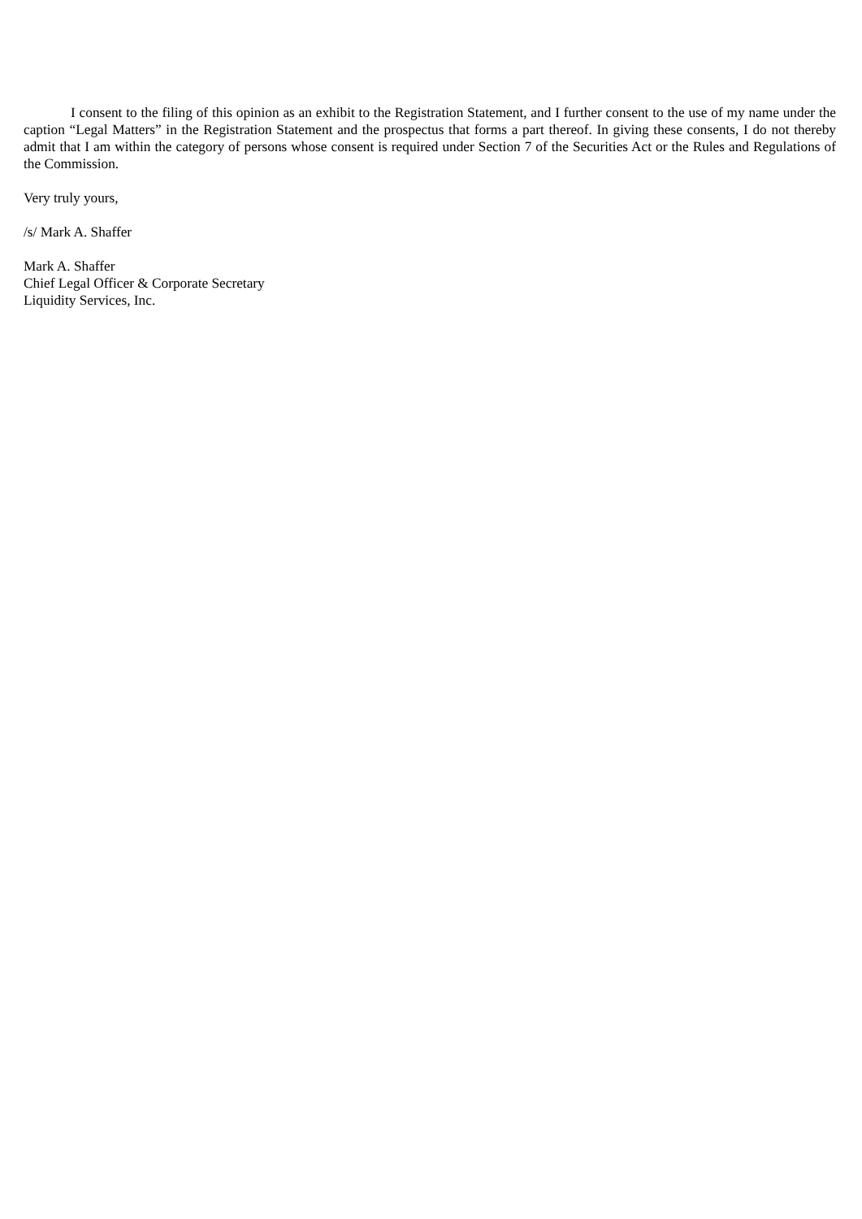I consent to the filing of this opinion as an exhibit to the Registration Statement, and I further consent to the use of my name under the caption “Legal Matters” in the Registration Statement and the prospectus that forms a part thereof. In giving these consents, I do not thereby admit that I am within the category of persons whose consent is required under Section 7 of the Securities Act or the Rules and Regulations of the Commission.
Very truly yours,
/s/ Mark A. Shaffer
Mark A. Shaffer
Chief Legal Officer & Corporate Secretary
Liquidity Services, Inc.